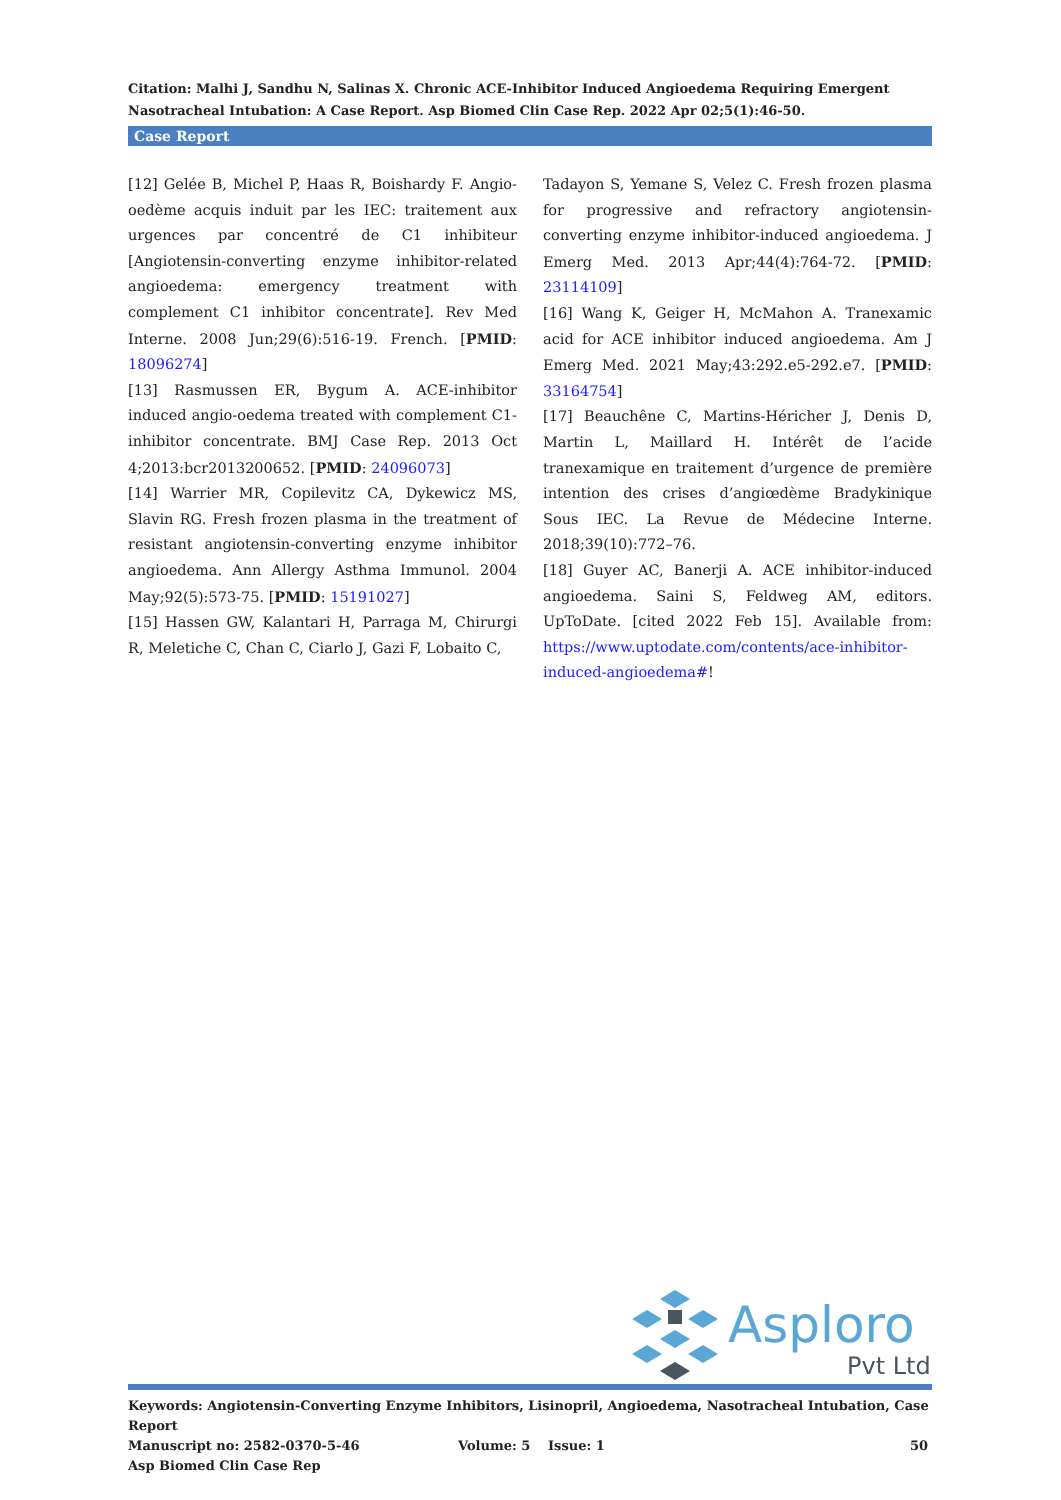Citation: Malhi J, Sandhu N, Salinas X. Chronic ACE-Inhibitor Induced Angioedema Requiring Emergent Nasotracheal Intubation: A Case Report. Asp Biomed Clin Case Rep. 2022 Apr 02;5(1):46-50.
Case Report
[12] Gelée B, Michel P, Haas R, Boishardy F. Angio-oedème acquis induit par les IEC: traitement aux urgences par concentré de C1 inhibiteur [Angiotensin-converting enzyme inhibitor-related angioedema: emergency treatment with complement C1 inhibitor concentrate]. Rev Med Interne. 2008 Jun;29(6):516-19. French. [PMID: 18096274]
[13] Rasmussen ER, Bygum A. ACE-inhibitor induced angio-oedema treated with complement C1-inhibitor concentrate. BMJ Case Rep. 2013 Oct 4;2013:bcr2013200652. [PMID: 24096073]
[14] Warrier MR, Copilevitz CA, Dykewicz MS, Slavin RG. Fresh frozen plasma in the treatment of resistant angiotensin-converting enzyme inhibitor angioedema. Ann Allergy Asthma Immunol. 2004 May;92(5):573-75. [PMID: 15191027]
[15] Hassen GW, Kalantari H, Parraga M, Chirurgi R, Meletiche C, Chan C, Ciarlo J, Gazi F, Lobaito C,
Tadayon S, Yemane S, Velez C. Fresh frozen plasma for progressive and refractory angiotensin-converting enzyme inhibitor-induced angioedema. J Emerg Med. 2013 Apr;44(4):764-72. [PMID: 23114109]
[16] Wang K, Geiger H, McMahon A. Tranexamic acid for ACE inhibitor induced angioedema. Am J Emerg Med. 2021 May;43:292.e5-292.e7. [PMID: 33164754]
[17] Beauchêne C, Martins-Héricher J, Denis D, Martin L, Maillard H. Intérêt de l’acide tranexamique en traitement d’urgence de première intention des crises d’angiœdème Bradykinique Sous IEC. La Revue de Médecine Interne. 2018;39(10):772–76.
[18] Guyer AC, Banerji A. ACE inhibitor-induced angioedema. Saini S, Feldweg AM, editors. UpToDate. [cited 2022 Feb 15]. Available from: https://www.uptodate.com/contents/ace-inhibitor-induced-angioedema#!
Asploro
Pvt Ltd
Keywords: Angiotensin-Converting Enzyme Inhibitors, Lisinopril, Angioedema, Nasotracheal Intubation, Case Report
Manuscript no: 2582-0370-5-46 Volume: 5 Issue: 1 50
Asp Biomed Clin Case Rep